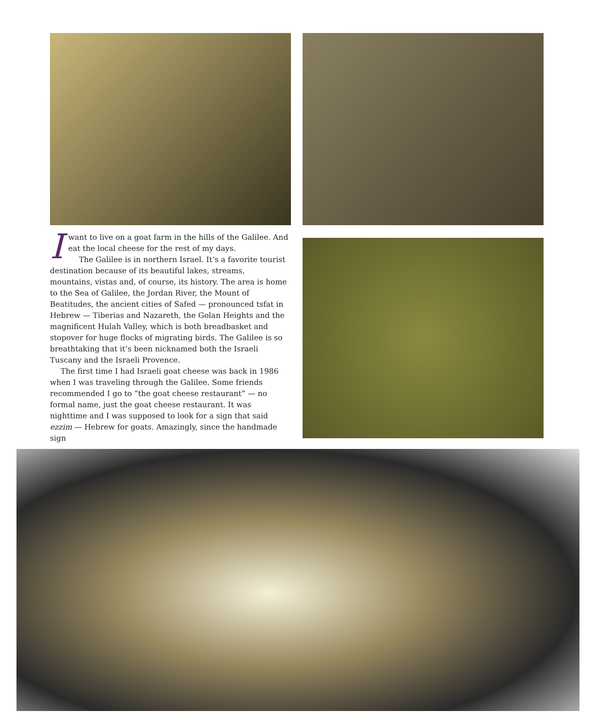Iwant to live on a goat farm in the hills of the Galilee. And eat the local cheese for the rest of my days.
The Galilee is in northern Israel. It’s a favorite tourist destination because of its beautiful lakes, streams, mountains, vistas and, of course, its history. The area is home to the Sea of Galilee, the Jordan River, the Mount of Beatitudes, the ancient cities of Safed — pronounced tsfat in Hebrew — Tiberias and Nazareth, the Golan Heights and the magnificent Hulah Valley, which is both breadbasket and stopover for huge flocks of migrating birds. The Galilee is so breathtaking that it’s been nicknamed both the Israeli Tuscany and the Israeli Provence.
The first time I had Israeli goat cheese was back in 1986 when I was traveling through the Galilee. Some friends recommended I go to “the goat cheese restaurant” — no formal name, just the goat cheese restaurant. It was nighttime and I was supposed to look for a sign that said ezzim — Hebrew for goats. Amazingly, since the handmade sign